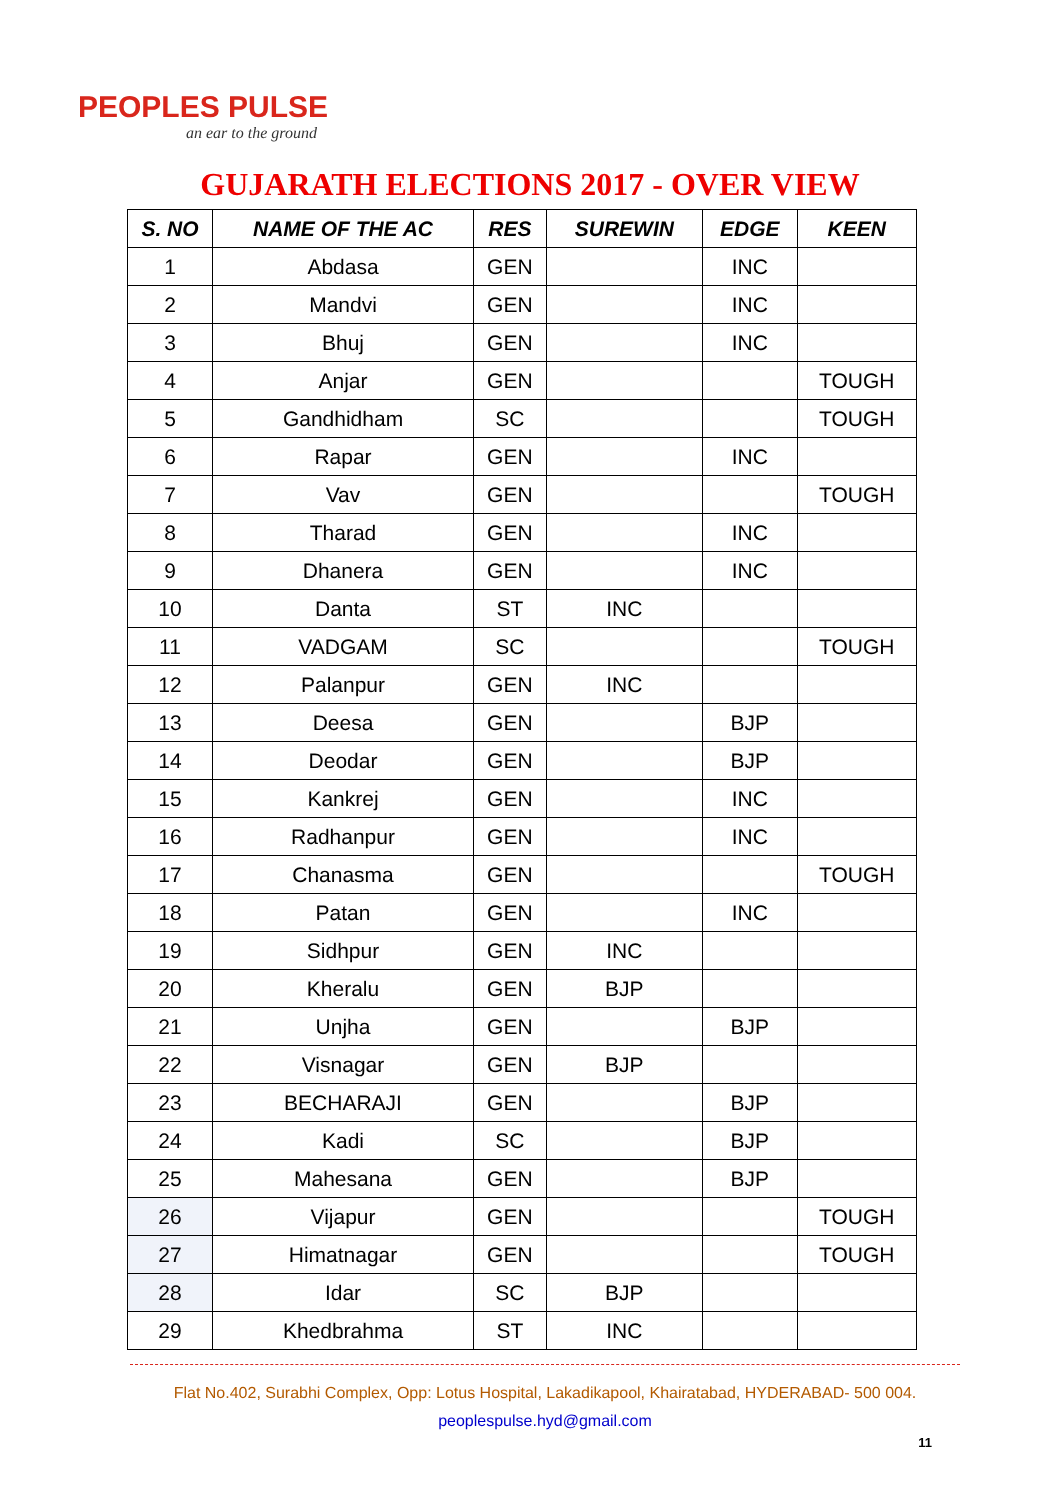PEOPLES PULSE
an ear to the ground
GUJARATH ELECTIONS 2017 - OVER VIEW
| S. NO | NAME OF THE AC | RES | SUREWIN | EDGE | KEEN |
| --- | --- | --- | --- | --- | --- |
| 1 | Abdasa | GEN | | INC | |
| 2 | Mandvi | GEN | | INC | |
| 3 | Bhuj | GEN | | INC | |
| 4 | Anjar | GEN | | | TOUGH |
| 5 | Gandhidham | SC | | | TOUGH |
| 6 | Rapar | GEN | | INC | |
| 7 | Vav | GEN | | | TOUGH |
| 8 | Tharad | GEN | | INC | |
| 9 | Dhanera | GEN | | INC | |
| 10 | Danta | ST | INC | | |
| 11 | VADGAM | SC | | | TOUGH |
| 12 | Palanpur | GEN | INC | | |
| 13 | Deesa | GEN | | BJP | |
| 14 | Deodar | GEN | | BJP | |
| 15 | Kankrej | GEN | | INC | |
| 16 | Radhanpur | GEN | | INC | |
| 17 | Chanasma | GEN | | | TOUGH |
| 18 | Patan | GEN | | INC | |
| 19 | Sidhpur | GEN | INC | | |
| 20 | Kheralu | GEN | BJP | | |
| 21 | Unjha | GEN | | BJP | |
| 22 | Visnagar | GEN | BJP | | |
| 23 | BECHARAJI | GEN | | BJP | |
| 24 | Kadi | SC | | BJP | |
| 25 | Mahesana | GEN | | BJP | |
| 26 | Vijapur | GEN | | | TOUGH |
| 27 | Himatnagar | GEN | | | TOUGH |
| 28 | Idar | SC | BJP | | |
| 29 | Khedbrahma | ST | INC | | |
Flat No.402, Surabhi Complex, Opp: Lotus Hospital, Lakadikapool, Khairatabad, HYDERABAD- 500 004.
peoplespulse.hyd@gmail.com
11